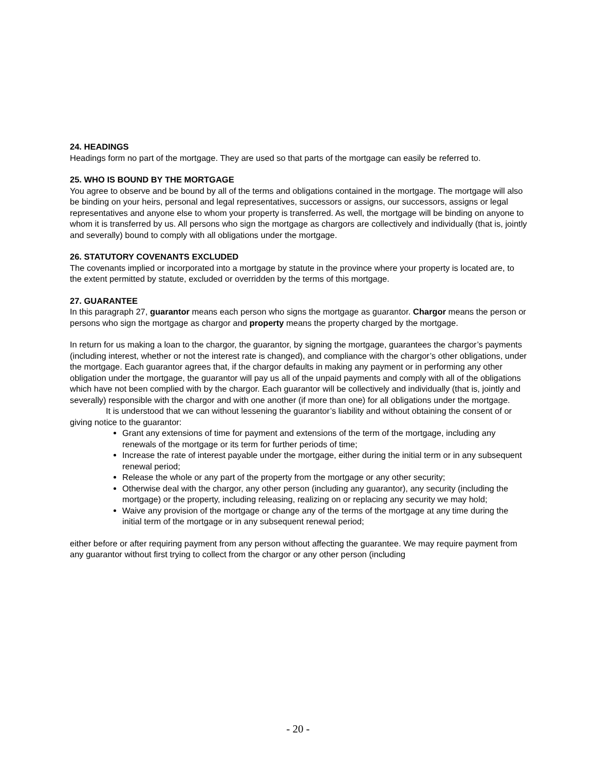24. HEADINGS
Headings form no part of the mortgage. They are used so that parts of the mortgage can easily be referred to.
25. WHO IS BOUND BY THE MORTGAGE
You agree to observe and be bound by all of the terms and obligations contained in the mortgage. The mortgage will also be binding on your heirs, personal and legal representatives, successors or assigns, our successors, assigns or legal representatives and anyone else to whom your property is transferred. As well, the mortgage will be binding on anyone to whom it is transferred by us. All persons who sign the mortgage as chargors are collectively and individually (that is, jointly and severally) bound to comply with all obligations under the mortgage.
26. STATUTORY COVENANTS EXCLUDED
The covenants implied or incorporated into a mortgage by statute in the province where your property is located are, to the extent permitted by statute, excluded or overridden by the terms of this mortgage.
27. GUARANTEE
In this paragraph 27, guarantor means each person who signs the mortgage as guarantor. Chargor means the person or persons who sign the mortgage as chargor and property means the property charged by the mortgage.
In return for us making a loan to the chargor, the guarantor, by signing the mortgage, guarantees the chargor’s payments (including interest, whether or not the interest rate is changed), and compliance with the chargor’s other obligations, under the mortgage. Each guarantor agrees that, if the chargor defaults in making any payment or in performing any other obligation under the mortgage, the guarantor will pay us all of the unpaid payments and comply with all of the obligations which have not been complied with by the chargor. Each guarantor will be collectively and individually (that is, jointly and severally) responsible with the chargor and with one another (if more than one) for all obligations under the mortgage.
It is understood that we can without lessening the guarantor’s liability and without obtaining the consent of or giving notice to the guarantor:
Grant any extensions of time for payment and extensions of the term of the mortgage, including any renewals of the mortgage or its term for further periods of time;
Increase the rate of interest payable under the mortgage, either during the initial term or in any subsequent renewal period;
Release the whole or any part of the property from the mortgage or any other security;
Otherwise deal with the chargor, any other person (including any guarantor), any security (including the mortgage) or the property, including releasing, realizing on or replacing any security we may hold;
Waive any provision of the mortgage or change any of the terms of the mortgage at any time during the initial term of the mortgage or in any subsequent renewal period;
either before or after requiring payment from any person without affecting the guarantee. We may require payment from any guarantor without first trying to collect from the chargor or any other person (including
- 20 -